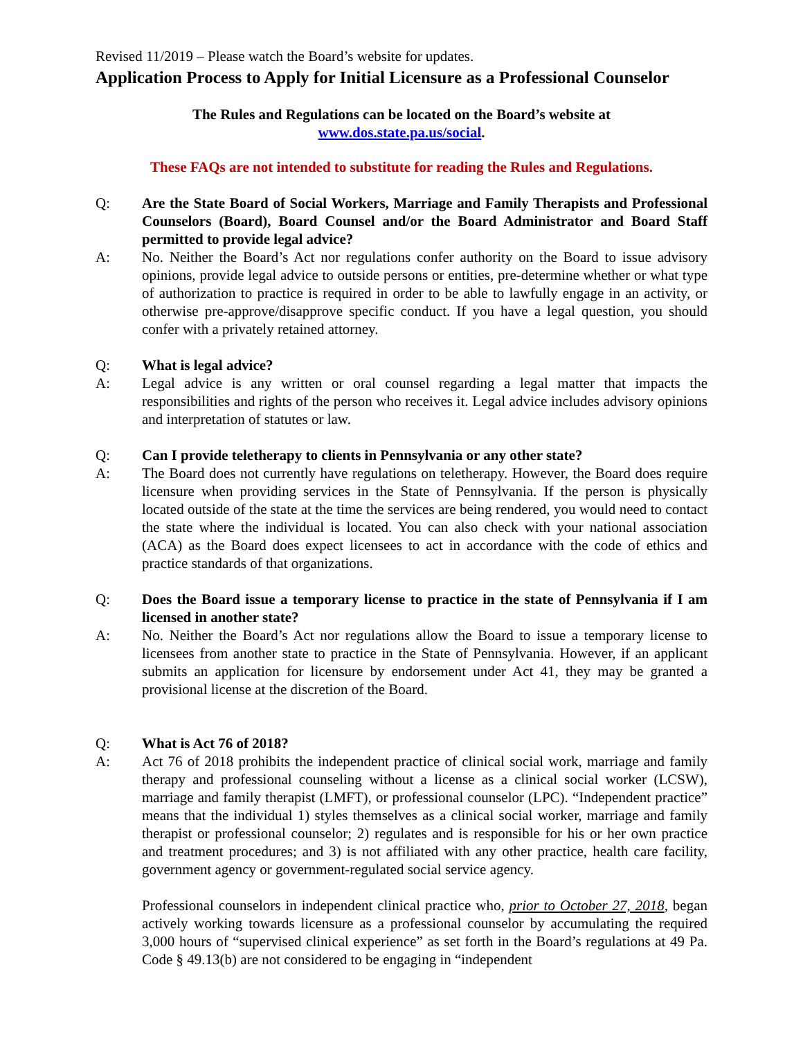Revised 11/2019 – Please watch the Board’s website for updates.
Application Process to Apply for Initial Licensure as a Professional Counselor
The Rules and Regulations can be located on the Board’s website at
www.dos.state.pa.us/social.
These FAQs are not intended to substitute for reading the Rules and Regulations.
Q: Are the State Board of Social Workers, Marriage and Family Therapists and Professional Counselors (Board), Board Counsel and/or the Board Administrator and Board Staff permitted to provide legal advice?
A: No. Neither the Board’s Act nor regulations confer authority on the Board to issue advisory opinions, provide legal advice to outside persons or entities, pre-determine whether or what type of authorization to practice is required in order to be able to lawfully engage in an activity, or otherwise pre-approve/disapprove specific conduct. If you have a legal question, you should confer with a privately retained attorney.
Q: What is legal advice?
A: Legal advice is any written or oral counsel regarding a legal matter that impacts the responsibilities and rights of the person who receives it. Legal advice includes advisory opinions and interpretation of statutes or law.
Q: Can I provide teletherapy to clients in Pennsylvania or any other state?
A: The Board does not currently have regulations on teletherapy. However, the Board does require licensure when providing services in the State of Pennsylvania. If the person is physically located outside of the state at the time the services are being rendered, you would need to contact the state where the individual is located. You can also check with your national association (ACA) as the Board does expect licensees to act in accordance with the code of ethics and practice standards of that organizations.
Q: Does the Board issue a temporary license to practice in the state of Pennsylvania if I am licensed in another state?
A: No. Neither the Board’s Act nor regulations allow the Board to issue a temporary license to licensees from another state to practice in the State of Pennsylvania. However, if an applicant submits an application for licensure by endorsement under Act 41, they may be granted a provisional license at the discretion of the Board.
Q: What is Act 76 of 2018?
A: Act 76 of 2018 prohibits the independent practice of clinical social work, marriage and family therapy and professional counseling without a license as a clinical social worker (LCSW), marriage and family therapist (LMFT), or professional counselor (LPC). “Independent practice” means that the individual 1) styles themselves as a clinical social worker, marriage and family therapist or professional counselor; 2) regulates and is responsible for his or her own practice and treatment procedures; and 3) is not affiliated with any other practice, health care facility, government agency or government-regulated social service agency.
Professional counselors in independent clinical practice who, prior to October 27, 2018, began actively working towards licensure as a professional counselor by accumulating the required 3,000 hours of “supervised clinical experience” as set forth in the Board’s regulations at 49 Pa. Code § 49.13(b) are not considered to be engaging in “independent